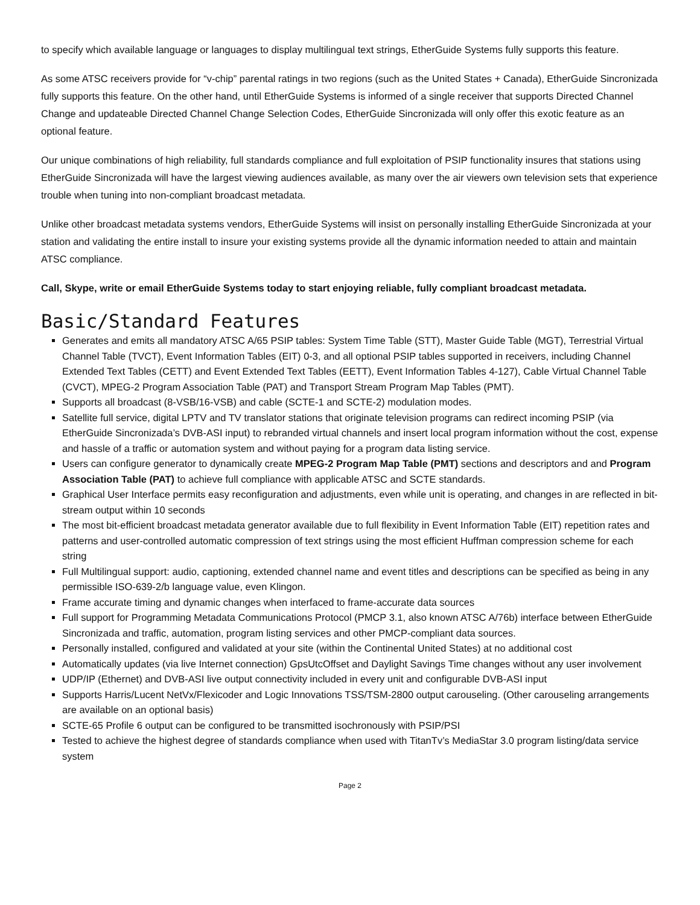to specify which available language or languages to display multilingual text strings, EtherGuide Systems fully supports this feature.
As some ATSC receivers provide for “v-chip” parental ratings in two regions (such as the United States + Canada), EtherGuide Sincronizada fully supports this feature. On the other hand, until EtherGuide Systems is informed of a single receiver that supports Directed Channel Change and updateable Directed Channel Change Selection Codes, EtherGuide Sincronizada will only offer this exotic feature as an optional feature.
Our unique combinations of high reliability, full standards compliance and full exploitation of PSIP functionality insures that stations using EtherGuide Sincronizada will have the largest viewing audiences available, as many over the air viewers own television sets that experience trouble when tuning into non-compliant broadcast metadata.
Unlike other broadcast metadata systems vendors, EtherGuide Systems will insist on personally installing EtherGuide Sincronizada at your station and validating the entire install to insure your existing systems provide all the dynamic information needed to attain and maintain ATSC compliance.
Call, Skype, write or email EtherGuide Systems today to start enjoying reliable, fully compliant broadcast metadata.
Basic/Standard Features
Generates and emits all mandatory ATSC A/65 PSIP tables: System Time Table (STT), Master Guide Table (MGT), Terrestrial Virtual Channel Table (TVCT), Event Information Tables (EIT) 0-3, and all optional PSIP tables supported in receivers, including Channel Extended Text Tables (CETT) and Event Extended Text Tables (EETT), Event Information Tables 4-127), Cable Virtual Channel Table (CVCT), MPEG-2 Program Association Table (PAT) and Transport Stream Program Map Tables (PMT).
Supports all broadcast (8-VSB/16-VSB) and cable (SCTE-1 and SCTE-2) modulation modes.
Satellite full service, digital LPTV and TV translator stations that originate television programs can redirect incoming PSIP (via EtherGuide Sincronizada’s DVB-ASI input) to rebranded virtual channels and insert local program information without the cost, expense and hassle of a traffic or automation system and without paying for a program data listing service.
Users can configure generator to dynamically create MPEG-2 Program Map Table (PMT) sections and descriptors and and Program Association Table (PAT) to achieve full compliance with applicable ATSC and SCTE standards.
Graphical User Interface permits easy reconfiguration and adjustments, even while unit is operating, and changes in are reflected in bit-stream output within 10 seconds
The most bit-efficient broadcast metadata generator available due to full flexibility in Event Information Table (EIT) repetition rates and patterns and user-controlled automatic compression of text strings using the most efficient Huffman compression scheme for each string
Full Multilingual support: audio, captioning, extended channel name and event titles and descriptions can be specified as being in any permissible ISO-639-2/b language value, even Klingon.
Frame accurate timing and dynamic changes when interfaced to frame-accurate data sources
Full support for Programming Metadata Communications Protocol (PMCP 3.1, also known ATSC A/76b) interface between EtherGuide Sincronizada and traffic, automation, program listing services and other PMCP-compliant data sources.
Personally installed, configured and validated at your site (within the Continental United States) at no additional cost
Automatically updates (via live Internet connection) GpsUtcOffset and Daylight Savings Time changes without any user involvement
UDP/IP (Ethernet) and DVB-ASI live output connectivity included in every unit and configurable DVB-ASI input
Supports Harris/Lucent NetVx/Flexicoder and Logic Innovations TSS/TSM-2800 output carouseling. (Other carouseling arrangements are available on an optional basis)
SCTE-65 Profile 6 output can be configured to be transmitted isochronously with PSIP/PSI
Tested to achieve the highest degree of standards compliance when used with TitanTv’s MediaStar 3.0 program listing/data service system
Page 2